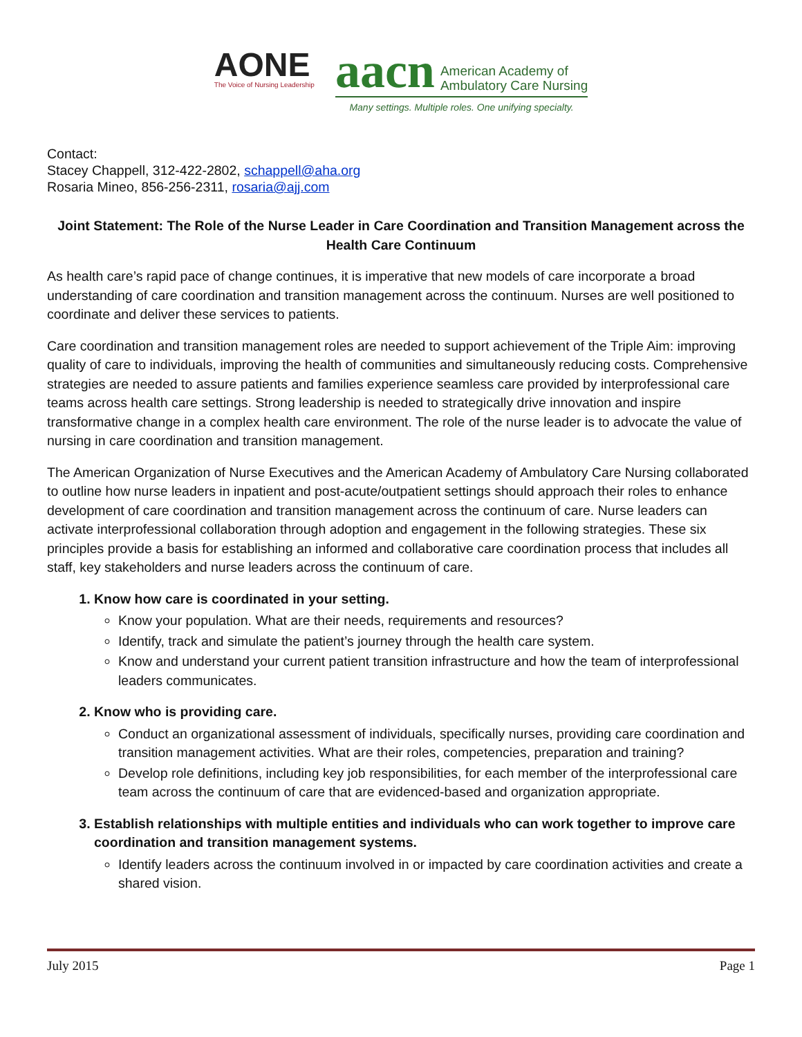AONE
The Voice of Nursing Leadership
aacn American Academy of
Ambulatory Care Nursing
Many settings. Multiple roles. One unifying specialty.
Contact:
Stacey Chappell, 312-422-2802, schappell@aha.org
Rosaria Mineo, 856-256-2311, rosaria@ajj.com
Joint Statement: The Role of the Nurse Leader in Care Coordination and Transition Management across the Health Care Continuum
As health care’s rapid pace of change continues, it is imperative that new models of care incorporate a broad understanding of care coordination and transition management across the continuum. Nurses are well positioned to coordinate and deliver these services to patients.
Care coordination and transition management roles are needed to support achievement of the Triple Aim: improving quality of care to individuals, improving the health of communities and simultaneously reducing costs. Comprehensive strategies are needed to assure patients and families experience seamless care provided by interprofessional care teams across health care settings. Strong leadership is needed to strategically drive innovation and inspire transformative change in a complex health care environment. The role of the nurse leader is to advocate the value of nursing in care coordination and transition management.
The American Organization of Nurse Executives and the American Academy of Ambulatory Care Nursing collaborated to outline how nurse leaders in inpatient and post-acute/outpatient settings should approach their roles to enhance development of care coordination and transition management across the continuum of care. Nurse leaders can activate interprofessional collaboration through adoption and engagement in the following strategies. These six principles provide a basis for establishing an informed and collaborative care coordination process that includes all staff, key stakeholders and nurse leaders across the continuum of care.
1. Know how care is coordinated in your setting.
Know your population. What are their needs, requirements and resources?
Identify, track and simulate the patient’s journey through the health care system.
Know and understand your current patient transition infrastructure and how the team of interprofessional leaders communicates.
2. Know who is providing care.
Conduct an organizational assessment of individuals, specifically nurses, providing care coordination and transition management activities. What are their roles, competencies, preparation and training?
Develop role definitions, including key job responsibilities, for each member of the interprofessional care team across the continuum of care that are evidenced-based and organization appropriate.
3. Establish relationships with multiple entities and individuals who can work together to improve care coordination and transition management systems.
Identify leaders across the continuum involved in or impacted by care coordination activities and create a shared vision.
July 2015 Page 1